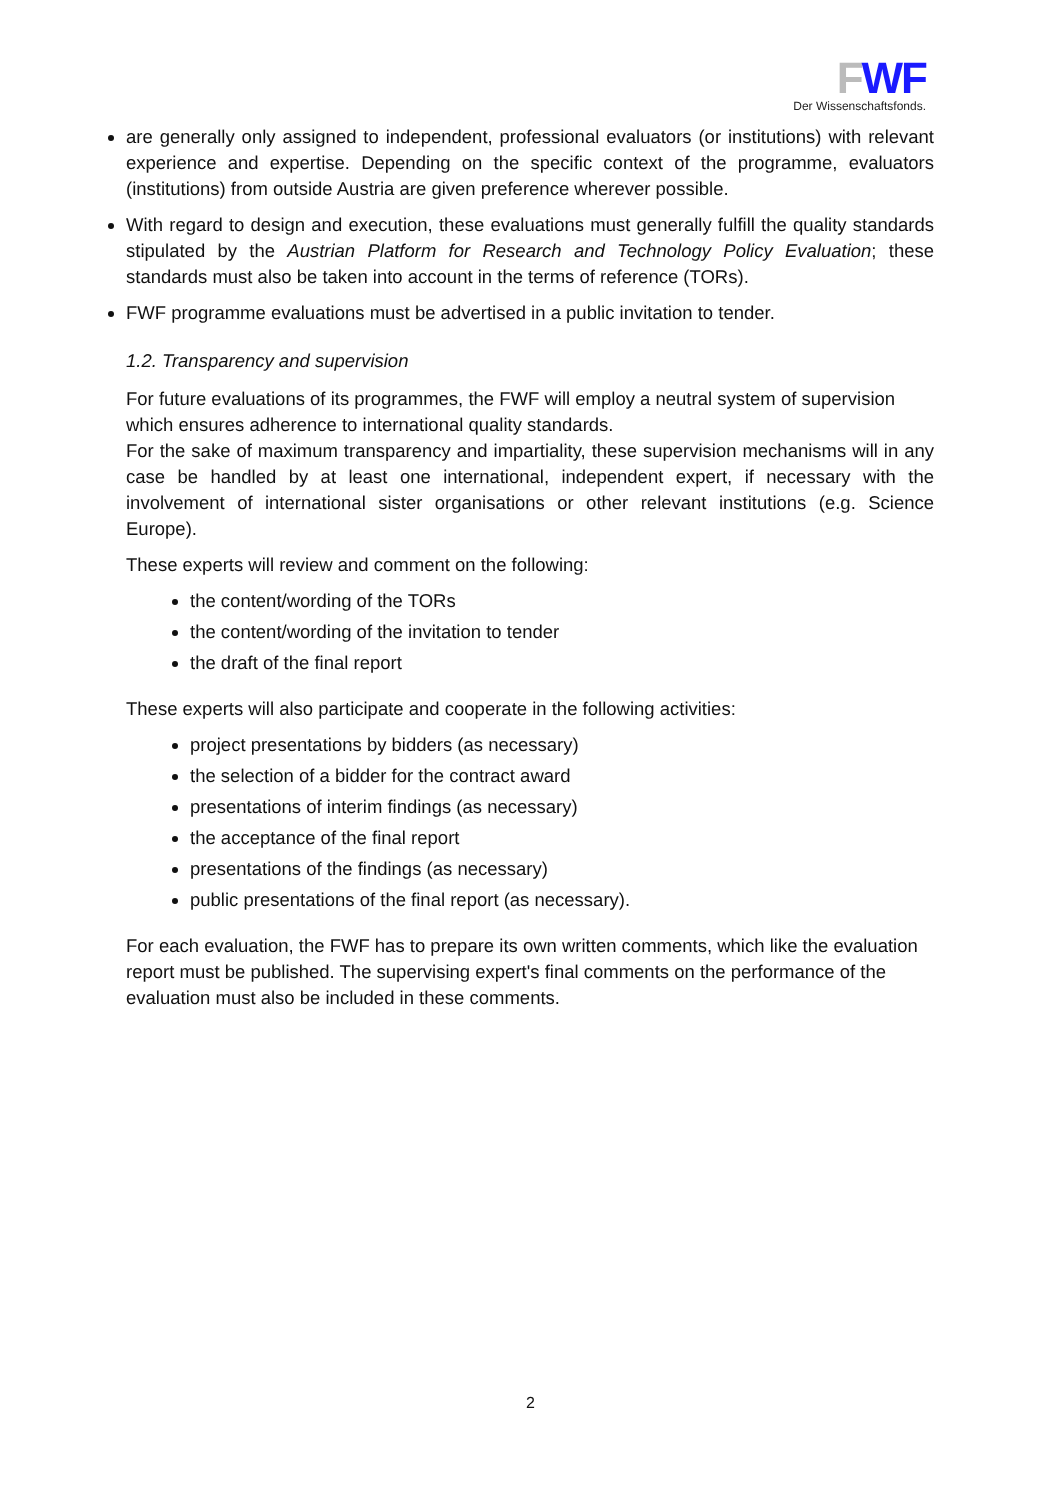FWF
Der Wissenschaftsfonds.
are generally only assigned to independent, professional evaluators (or institutions) with relevant experience and expertise. Depending on the specific context of the programme, evaluators (institutions) from outside Austria are given preference wherever possible.
With regard to design and execution, these evaluations must generally fulfill the quality standards stipulated by the Austrian Platform for Research and Technology Policy Evaluation; these standards must also be taken into account in the terms of reference (TORs).
FWF programme evaluations must be advertised in a public invitation to tender.
1.2. Transparency and supervision
For future evaluations of its programmes, the FWF will employ a neutral system of supervision which ensures adherence to international quality standards.
For the sake of maximum transparency and impartiality, these supervision mechanisms will in any case be handled by at least one international, independent expert, if necessary with the involvement of international sister organisations or other relevant institutions (e.g. Science Europe).
These experts will review and comment on the following:
the content/wording of the TORs
the content/wording of the invitation to tender
the draft of the final report
These experts will also participate and cooperate in the following activities:
project presentations by bidders (as necessary)
the selection of a bidder for the contract award
presentations of interim findings (as necessary)
the acceptance of the final report
presentations of the findings (as necessary)
public presentations of the final report (as necessary).
For each evaluation, the FWF has to prepare its own written comments, which like the evaluation report must be published. The supervising expert's final comments on the performance of the evaluation must also be included in these comments.
2